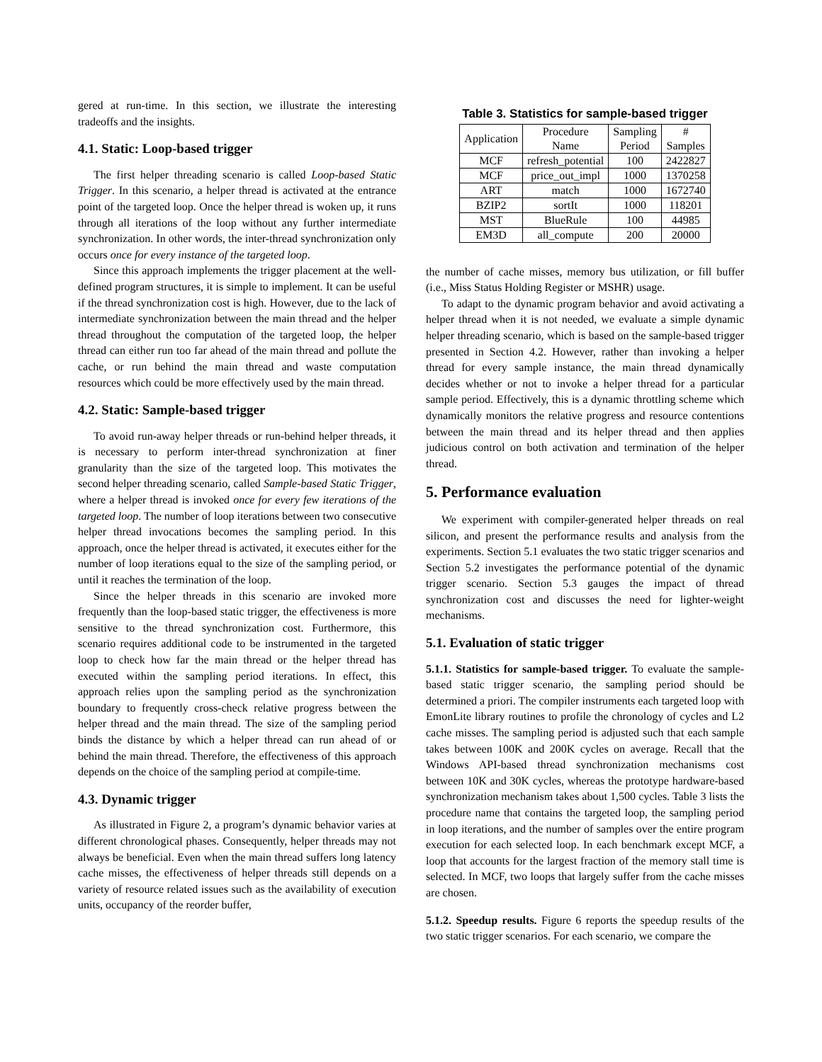gered at run-time. In this section, we illustrate the interesting tradeoffs and the insights.
4.1. Static: Loop-based trigger
The first helper threading scenario is called Loop-based Static Trigger. In this scenario, a helper thread is activated at the entrance point of the targeted loop. Once the helper thread is woken up, it runs through all iterations of the loop without any further intermediate synchronization. In other words, the inter-thread synchronization only occurs once for every instance of the targeted loop.
Since this approach implements the trigger placement at the well-defined program structures, it is simple to implement. It can be useful if the thread synchronization cost is high. However, due to the lack of intermediate synchronization between the main thread and the helper thread throughout the computation of the targeted loop, the helper thread can either run too far ahead of the main thread and pollute the cache, or run behind the main thread and waste computation resources which could be more effectively used by the main thread.
4.2. Static: Sample-based trigger
To avoid run-away helper threads or run-behind helper threads, it is necessary to perform inter-thread synchronization at finer granularity than the size of the targeted loop. This motivates the second helper threading scenario, called Sample-based Static Trigger, where a helper thread is invoked once for every few iterations of the targeted loop. The number of loop iterations between two consecutive helper thread invocations becomes the sampling period. In this approach, once the helper thread is activated, it executes either for the number of loop iterations equal to the size of the sampling period, or until it reaches the termination of the loop.
Since the helper threads in this scenario are invoked more frequently than the loop-based static trigger, the effectiveness is more sensitive to the thread synchronization cost. Furthermore, this scenario requires additional code to be instrumented in the targeted loop to check how far the main thread or the helper thread has executed within the sampling period iterations. In effect, this approach relies upon the sampling period as the synchronization boundary to frequently cross-check relative progress between the helper thread and the main thread. The size of the sampling period binds the distance by which a helper thread can run ahead of or behind the main thread. Therefore, the effectiveness of this approach depends on the choice of the sampling period at compile-time.
4.3. Dynamic trigger
As illustrated in Figure 2, a program’s dynamic behavior varies at different chronological phases. Consequently, helper threads may not always be beneficial. Even when the main thread suffers long latency cache misses, the effectiveness of helper threads still depends on a variety of resource related issues such as the availability of execution units, occupancy of the reorder buffer,
Table 3. Statistics for sample-based trigger
| Application | Procedure Name | Sampling Period | # Samples |
| --- | --- | --- | --- |
| MCF | refresh_potential | 100 | 2422827 |
| MCF | price_out_impl | 1000 | 1370258 |
| ART | match | 1000 | 1672740 |
| BZIP2 | sortIt | 1000 | 118201 |
| MST | BlueRule | 100 | 44985 |
| EM3D | all_compute | 200 | 20000 |
the number of cache misses, memory bus utilization, or fill buffer (i.e., Miss Status Holding Register or MSHR) usage.
To adapt to the dynamic program behavior and avoid activating a helper thread when it is not needed, we evaluate a simple dynamic helper threading scenario, which is based on the sample-based trigger presented in Section 4.2. However, rather than invoking a helper thread for every sample instance, the main thread dynamically decides whether or not to invoke a helper thread for a particular sample period. Effectively, this is a dynamic throttling scheme which dynamically monitors the relative progress and resource contentions between the main thread and its helper thread and then applies judicious control on both activation and termination of the helper thread.
5. Performance evaluation
We experiment with compiler-generated helper threads on real silicon, and present the performance results and analysis from the experiments. Section 5.1 evaluates the two static trigger scenarios and Section 5.2 investigates the performance potential of the dynamic trigger scenario. Section 5.3 gauges the impact of thread synchronization cost and discusses the need for lighter-weight mechanisms.
5.1. Evaluation of static trigger
5.1.1. Statistics for sample-based trigger. To evaluate the sample-based static trigger scenario, the sampling period should be determined a priori. The compiler instruments each targeted loop with EmonLite library routines to profile the chronology of cycles and L2 cache misses. The sampling period is adjusted such that each sample takes between 100K and 200K cycles on average. Recall that the Windows API-based thread synchronization mechanisms cost between 10K and 30K cycles, whereas the prototype hardware-based synchronization mechanism takes about 1,500 cycles. Table 3 lists the procedure name that contains the targeted loop, the sampling period in loop iterations, and the number of samples over the entire program execution for each selected loop. In each benchmark except MCF, a loop that accounts for the largest fraction of the memory stall time is selected. In MCF, two loops that largely suffer from the cache misses are chosen.
5.1.2. Speedup results. Figure 6 reports the speedup results of the two static trigger scenarios. For each scenario, we compare the